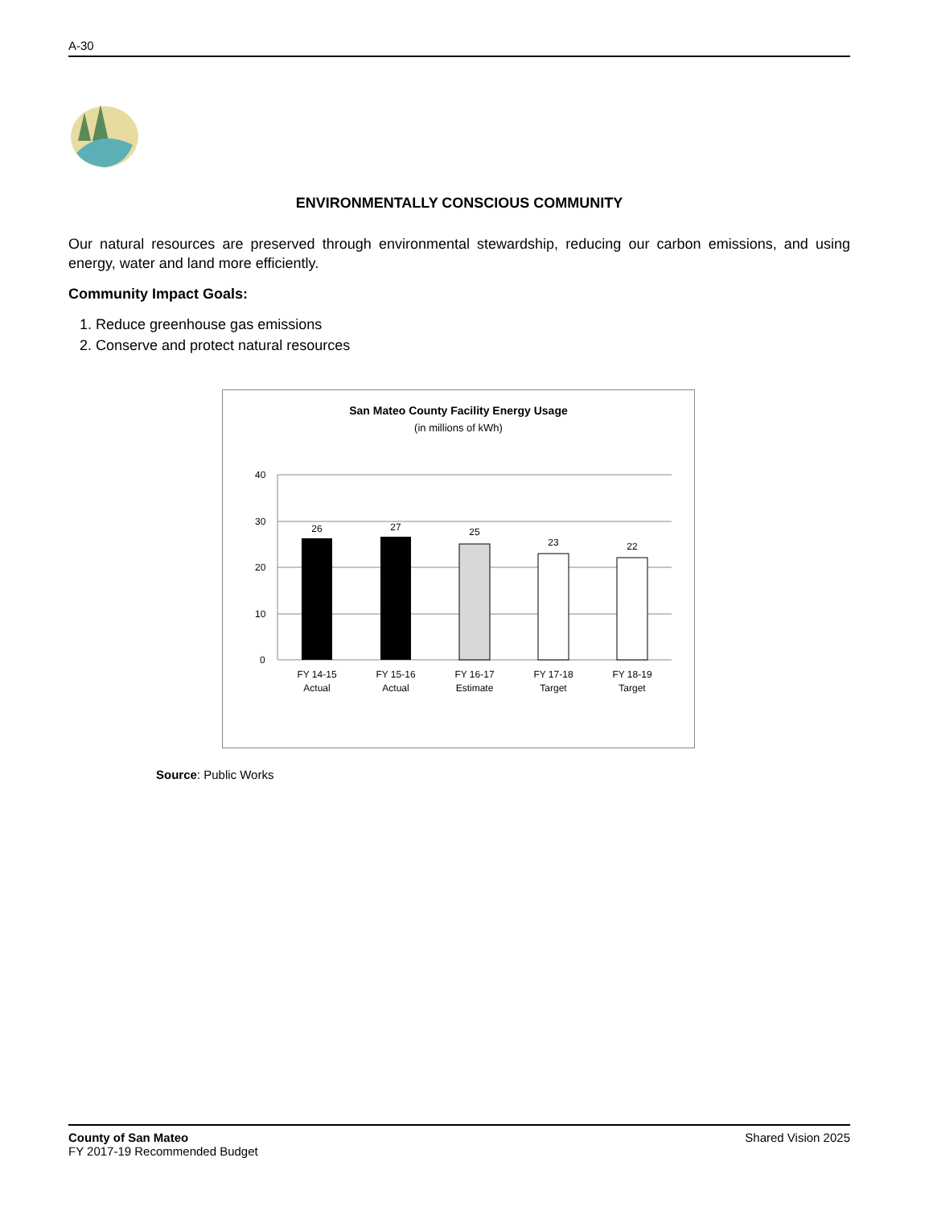A-30
ENVIRONMENTALLY CONSCIOUS COMMUNITY
Our natural resources are preserved through environmental stewardship, reducing our carbon emissions, and using energy, water and land more efficiently.
Community Impact Goals:
1. Reduce greenhouse gas emissions
2. Conserve and protect natural resources
San Mateo County Facility Energy Usage
(in millions of kWh)
40
30
20
10
0
26
27
25
23
22
FY 14-15
Actual
FY 15-16
Actual
FY 16-17
Estimate
FY 17-18
Target
FY 18-19
Target
Source: Public Works
County of San Mateo
FY 2017-19 Recommended Budget
Shared Vision 2025